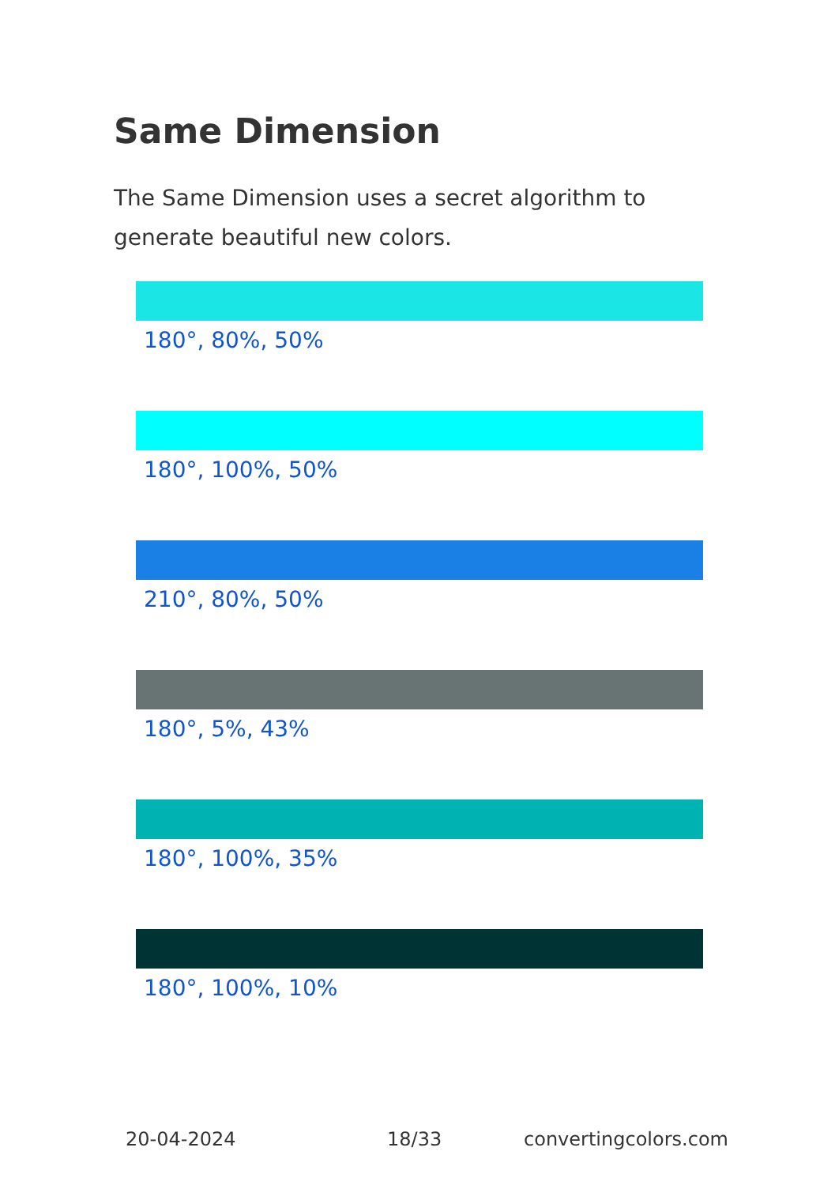Same Dimension
The Same Dimension uses a secret algorithm to generate beautiful new colors.
180°, 80%, 50%
180°, 100%, 50%
210°, 80%, 50%
180°, 5%, 43%
180°, 100%, 35%
180°, 100%, 10%
20-04-2024 18/33 convertingcolors.com